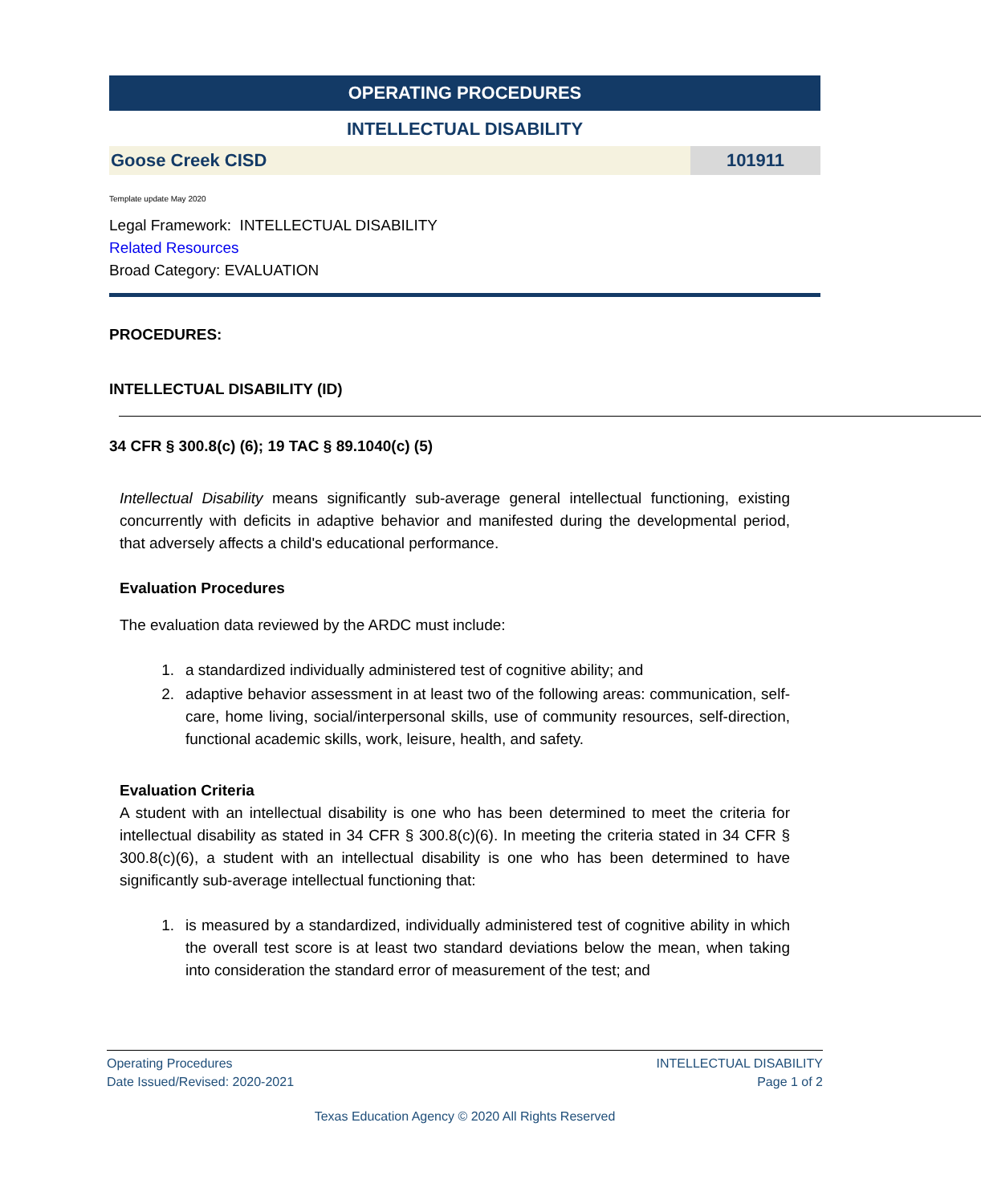OPERATING PROCEDURES
INTELLECTUAL DISABILITY
Goose Creek CISD 101911
Template update May 2020
Legal Framework: INTELLECTUAL DISABILITY
Related Resources
Broad Category: EVALUATION
PROCEDURES:
INTELLECTUAL DISABILITY (ID)
34 CFR § 300.8(c) (6); 19 TAC § 89.1040(c) (5)
Intellectual Disability means significantly sub-average general intellectual functioning, existing concurrently with deficits in adaptive behavior and manifested during the developmental period, that adversely affects a child's educational performance.
Evaluation Procedures
The evaluation data reviewed by the ARDC must include:
1. a standardized individually administered test of cognitive ability; and
2. adaptive behavior assessment in at least two of the following areas: communication, self-care, home living, social/interpersonal skills, use of community resources, self-direction, functional academic skills, work, leisure, health, and safety.
Evaluation Criteria
A student with an intellectual disability is one who has been determined to meet the criteria for intellectual disability as stated in 34 CFR § 300.8(c)(6). In meeting the criteria stated in 34 CFR § 300.8(c)(6), a student with an intellectual disability is one who has been determined to have significantly sub-average intellectual functioning that:
1. is measured by a standardized, individually administered test of cognitive ability in which the overall test score is at least two standard deviations below the mean, when taking into consideration the standard error of measurement of the test; and
Operating Procedures
Date Issued/Revised: 2020-2021
INTELLECTUAL DISABILITY
Page 1 of 2
Texas Education Agency © 2020 All Rights Reserved